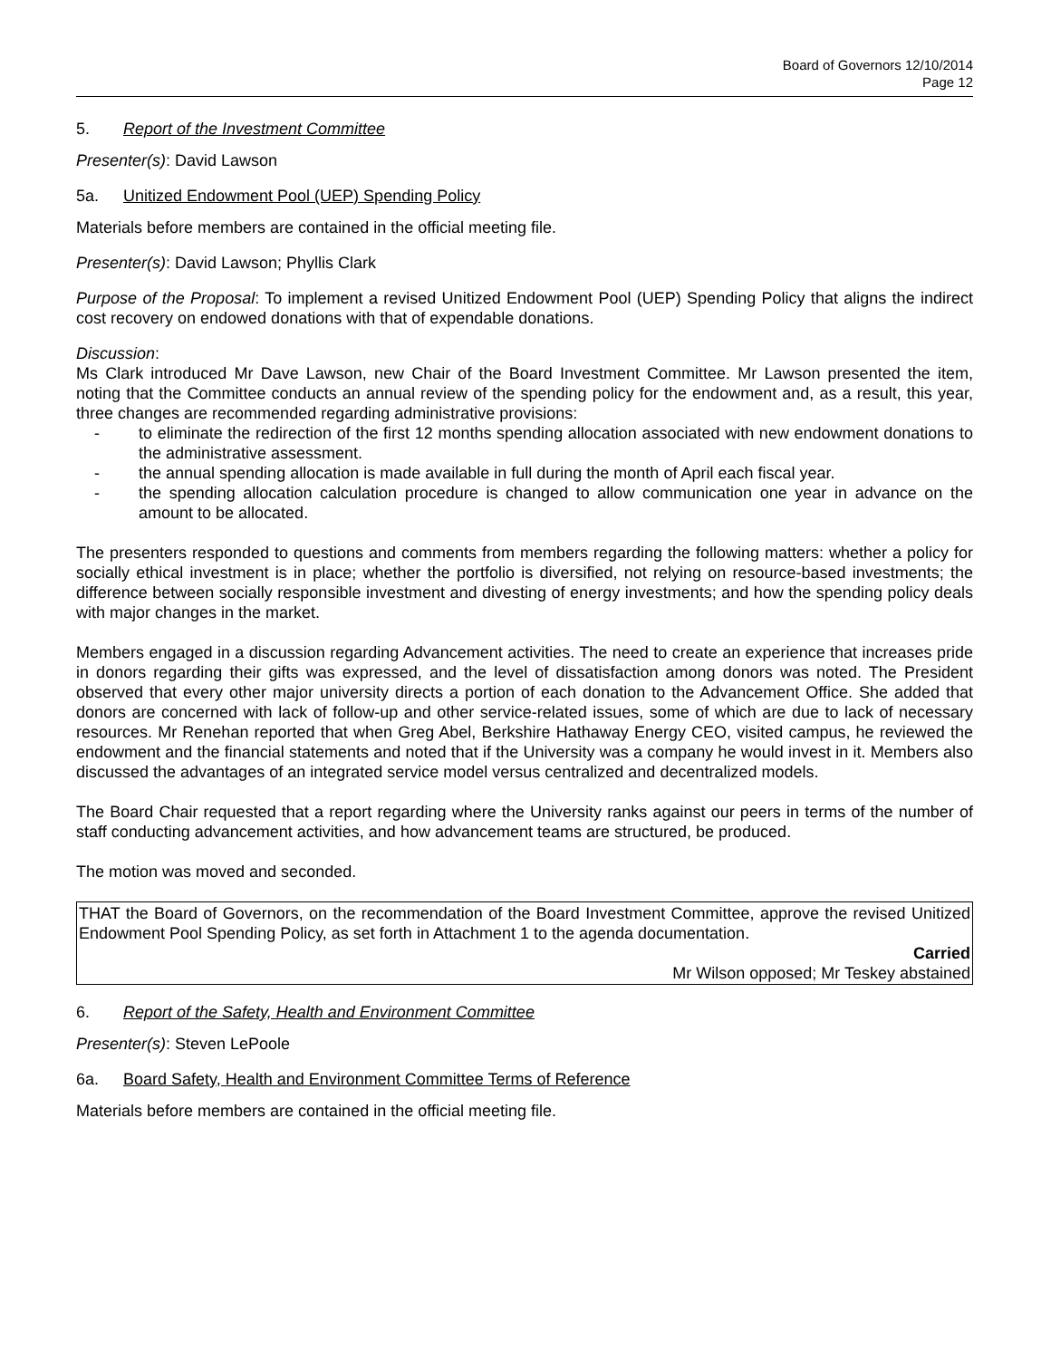Board of Governors 12/10/2014
Page 12
5. Report of the Investment Committee
Presenter(s): David Lawson
5a. Unitized Endowment Pool (UEP) Spending Policy
Materials before members are contained in the official meeting file.
Presenter(s): David Lawson; Phyllis Clark
Purpose of the Proposal: To implement a revised Unitized Endowment Pool (UEP) Spending Policy that aligns the indirect cost recovery on endowed donations with that of expendable donations.
Discussion:
Ms Clark introduced Mr Dave Lawson, new Chair of the Board Investment Committee. Mr Lawson presented the item, noting that the Committee conducts an annual review of the spending policy for the endowment and, as a result, this year, three changes are recommended regarding administrative provisions:
- to eliminate the redirection of the first 12 months spending allocation associated with new endowment donations to the administrative assessment.
- the annual spending allocation is made available in full during the month of April each fiscal year.
- the spending allocation calculation procedure is changed to allow communication one year in advance on the amount to be allocated.
The presenters responded to questions and comments from members regarding the following matters: whether a policy for socially ethical investment is in place; whether the portfolio is diversified, not relying on resource-based investments; the difference between socially responsible investment and divesting of energy investments; and how the spending policy deals with major changes in the market.
Members engaged in a discussion regarding Advancement activities. The need to create an experience that increases pride in donors regarding their gifts was expressed, and the level of dissatisfaction among donors was noted. The President observed that every other major university directs a portion of each donation to the Advancement Office. She added that donors are concerned with lack of follow-up and other service-related issues, some of which are due to lack of necessary resources. Mr Renehan reported that when Greg Abel, Berkshire Hathaway Energy CEO, visited campus, he reviewed the endowment and the financial statements and noted that if the University was a company he would invest in it. Members also discussed the advantages of an integrated service model versus centralized and decentralized models.
The Board Chair requested that a report regarding where the University ranks against our peers in terms of the number of staff conducting advancement activities, and how advancement teams are structured, be produced.
The motion was moved and seconded.
THAT the Board of Governors, on the recommendation of the Board Investment Committee, approve the revised Unitized Endowment Pool Spending Policy, as set forth in Attachment 1 to the agenda documentation.
Carried
Mr Wilson opposed; Mr Teskey abstained
6. Report of the Safety, Health and Environment Committee
Presenter(s): Steven LePoole
6a. Board Safety, Health and Environment Committee Terms of Reference
Materials before members are contained in the official meeting file.